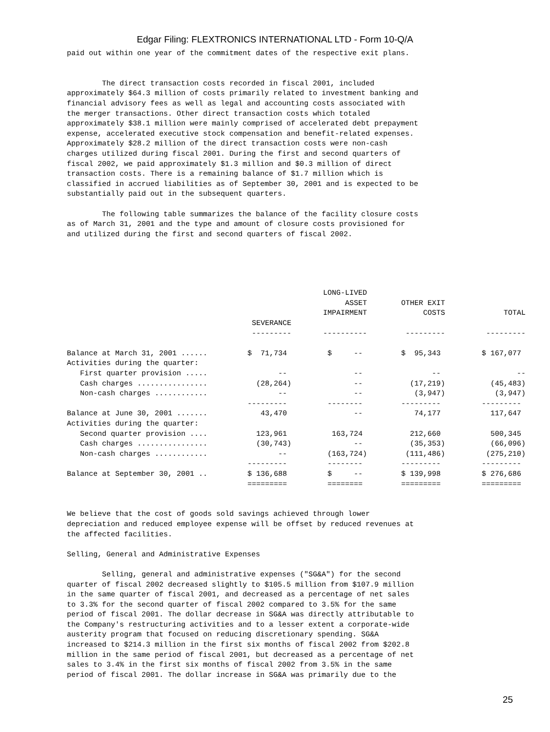Edgar Filing: FLEXTRONICS INTERNATIONAL LTD - Form 10-Q/A
paid out within one year of the commitment dates of the respective exit plans.


        The direct transaction costs recorded in fiscal 2001, included
approximately $64.3 million of costs primarily related to investment banking and
financial advisory fees as well as legal and accounting costs associated with
the merger transactions. Other direct transaction costs which totaled
approximately $38.1 million were mainly comprised of accelerated debt prepayment
expense, accelerated executive stock compensation and benefit-related expenses.
Approximately $28.2 million of the direct transaction costs were non-cash
charges utilized during fiscal 2001. During the first and second quarters of
fiscal 2002, we paid approximately $1.3 million and $0.3 million of direct
transaction costs. There is a remaining balance of $1.7 million which is
classified in accrued liabilities as of September 30, 2001 and is expected to be
substantially paid out in the subsequent quarters.

        The following table summarizes the balance of the facility closure costs
as of March 31, 2001 and the type and amount of closure costs provisioned for
and utilized during the first and second quarters of fiscal 2002.
| | | LONG-LIVED ASSET IMPAIRMENT | OTHER EXIT COSTS | TOTAL |
| --- | --- | --- | --- | --- |
| | SEVERANCE | | | |
| | --------- | ---------- | --------- | --------- |
| Balance at March 31, 2001 ...... | $ 71,734 | $ -- | $ 95,343 | $ 167,077 |
| Activities during the quarter: | | | | |
| First quarter provision ..... | -- | -- | -- | -- |
| Cash charges ................ | (28,264) | -- | (17,219) | (45,483) |
| Non-cash charges ............ | -- | -- | (3,947) | (3,947) |
| | --------- | -------- | --------- | --------- |
| Balance at June 30, 2001 ....... | 43,470 | -- | 74,177 | 117,647 |
| Activities during the quarter: | | | | |
| Second quarter provision .... | 123,961 | 163,724 | 212,660 | 500,345 |
| Cash charges ................ | (30,743) | -- | (35,353) | (66,096) |
| Non-cash charges ............ | -- | (163,724) | (111,486) | (275,210) |
| | --------- | -------- | --------- | --------- |
| Balance at September 30, 2001 .. | $ 136,688 | $ -- | $ 139,998 | $ 276,686 |
| | ========= | ======== | ========= | ========= |
We believe that the cost of goods sold savings achieved through lower
depreciation and reduced employee expense will be offset by reduced revenues at
the affected facilities.

Selling, General and Administrative Expenses

        Selling, general and administrative expenses ("SG&A") for the second
quarter of fiscal 2002 decreased slightly to $105.5 million from $107.9 million
in the same quarter of fiscal 2001, and decreased as a percentage of net sales
to 3.3% for the second quarter of fiscal 2002 compared to 3.5% for the same
period of fiscal 2001. The dollar decrease in SG&A was directly attributable to
the Company's restructuring activities and to a lesser extent a corporate-wide
austerity program that focused on reducing discretionary spending. SG&A
increased to $214.3 million in the first six months of fiscal 2002 from $202.8
million in the same period of fiscal 2001, but decreased as a percentage of net
sales to 3.4% in the first six months of fiscal 2002 from 3.5% in the same
period of fiscal 2001. The dollar increase in SG&A was primarily due to the
25